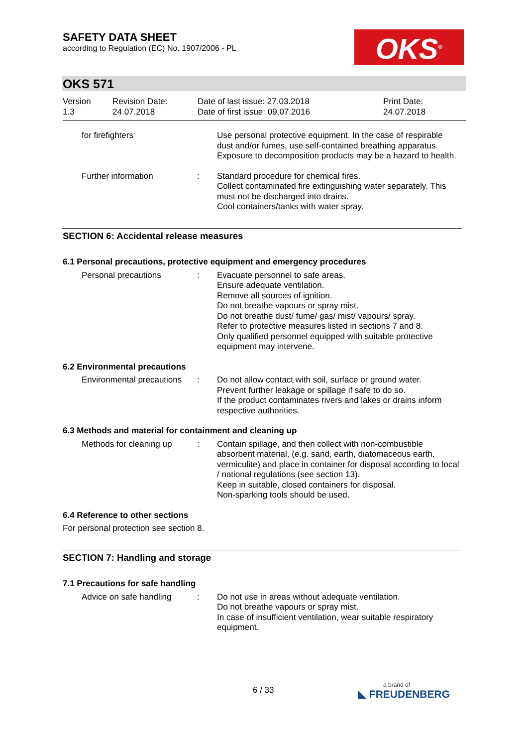SAFETY DATA SHEET
according to Regulation (EC) No. 1907/2006 - PL
OKS<sup>®</sup>
OKS 571
Version
1.3
Revision Date:
24.07.2018
Date of last issue: 27.03.2018
Date of first issue: 09.07.2016
Print Date:
24.07.2018
for firefighters Use personal protective equipment. In the case of respirable dust and/or fumes, use self-contained breathing apparatus. Exposure to decomposition products may be a hazard to health.
Further information : Standard procedure for chemical fires.
Collect contaminated fire extinguishing water separately. This must not be discharged into drains.
Cool containers/tanks with water spray.
SECTION 6: Accidental release measures
6.1 Personal precautions, protective equipment and emergency procedures
Personal precautions : Evacuate personnel to safe areas.
Ensure adequate ventilation.
Remove all sources of ignition.
Do not breathe vapours or spray mist.
Do not breathe dust/ fume/ gas/ mist/ vapours/ spray.
Refer to protective measures listed in sections 7 and 8.
Only qualified personnel equipped with suitable protective equipment may intervene.
6.2 Environmental precautions
Environmental precautions
: Do not allow contact with soil, surface or ground water.
Prevent further leakage or spillage if safe to do so.
If the product contaminates rivers and lakes or drains inform respective authorities.
6.3 Methods and material for containment and cleaning up
Methods for cleaning up
: Contain spillage, and then collect with non-combustible absorbent material, (e.g. sand, earth, diatomaceous earth, vermiculite) and place in container for disposal according to local / national regulations (see section 13).
Keep in suitable, closed containers for disposal.
Non-sparking tools should be used.
6.4 Reference to other sections
For personal protection see section 8.
SECTION 7: Handling and storage
7.1 Precautions for safe handling
Advice on safe handling
: Do not use in areas without adequate ventilation.
Do not breathe vapours or spray mist.
In case of insufficient ventilation, wear suitable respiratory equipment.
6 / 33 a brand of
◣ FREUDENBERG